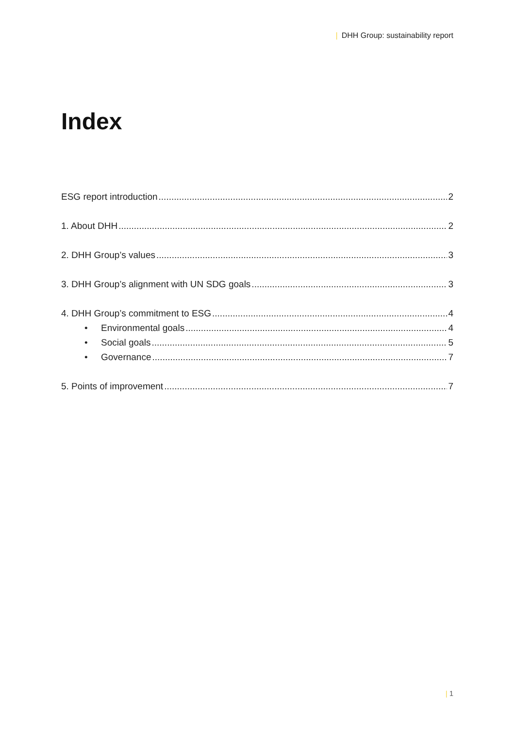| DHH Group: sustainability report
Index
ESG report introduction 2
1. About DHH 2
2. DHH Group’s values 3
3. DHH Group’s alignment with UN SDG goals 3
4. DHH Group’s commitment to ESG 4
• Environmental goals 4
• Social goals 5
• Governance 7
5. Points of improvement 7
| 1